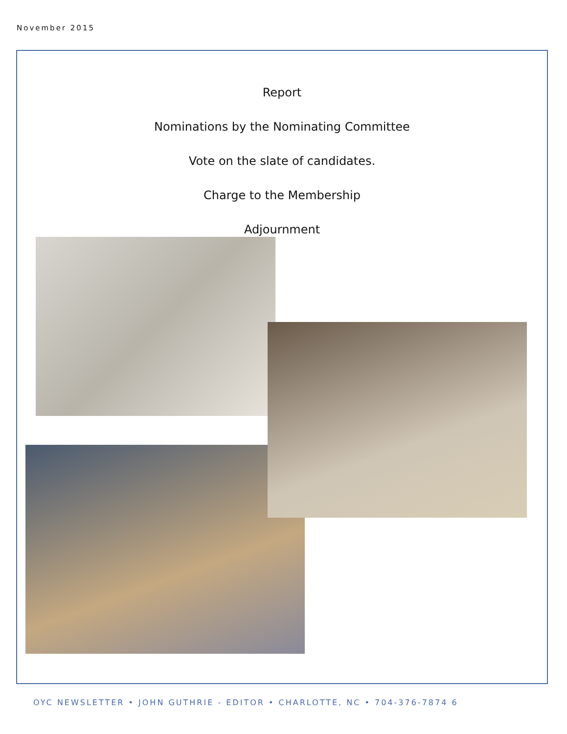November 2015
Report
Nominations by the Nominating Committee
Vote on the slate of candidates.
Charge to the Membership
Adjournment
OYC NEWSLETTER • JOHN GUTHRIE - EDITOR • CHARLOTTE, NC • 704-376-7874 6